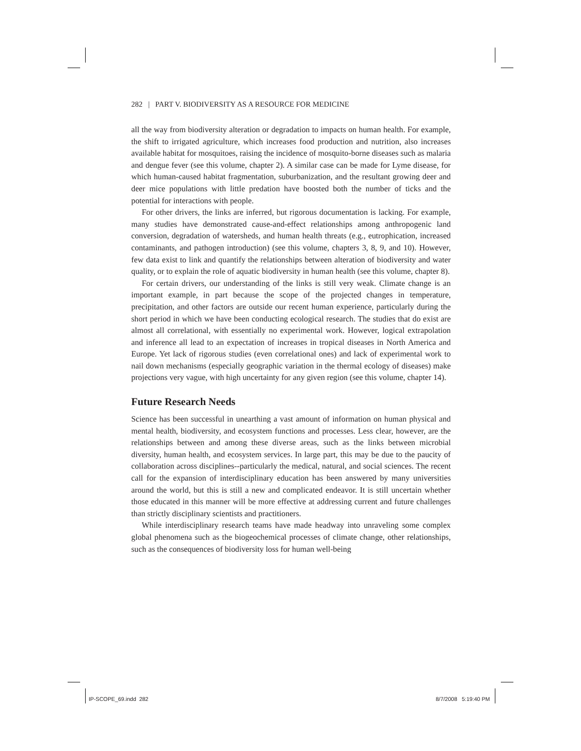282 | PART V. BIODIVERSITY AS A RESOURCE FOR MEDICINE
all the way from biodiversity alteration or degradation to impacts on human health. For example, the shift to irrigated agriculture, which increases food production and nutrition, also increases available habitat for mosquitoes, raising the incidence of mosquito-borne diseases such as malaria and dengue fever (see this volume, chapter 2). A similar case can be made for Lyme disease, for which human-caused habitat fragmentation, suburbanization, and the resultant growing deer and deer mice populations with little predation have boosted both the number of ticks and the potential for interactions with people.
For other drivers, the links are inferred, but rigorous documentation is lacking. For example, many studies have demonstrated cause-and-effect relationships among anthropogenic land conversion, degradation of watersheds, and human health threats (e.g., eutrophication, increased contaminants, and pathogen introduction) (see this volume, chapters 3, 8, 9, and 10). However, few data exist to link and quantify the relationships between alteration of biodiversity and water quality, or to explain the role of aquatic biodiversity in human health (see this volume, chapter 8).
For certain drivers, our understanding of the links is still very weak. Climate change is an important example, in part because the scope of the projected changes in temperature, precipitation, and other factors are outside our recent human experience, particularly during the short period in which we have been conducting ecological research. The studies that do exist are almost all correlational, with essentially no experimental work. However, logical extrapolation and inference all lead to an expectation of increases in tropical diseases in North America and Europe. Yet lack of rigorous studies (even correlational ones) and lack of experimental work to nail down mechanisms (especially geographic variation in the thermal ecology of diseases) make projections very vague, with high uncertainty for any given region (see this volume, chapter 14).
Future Research Needs
Science has been successful in unearthing a vast amount of information on human physical and mental health, biodiversity, and ecosystem functions and processes. Less clear, however, are the relationships between and among these diverse areas, such as the links between microbial diversity, human health, and ecosystem services. In large part, this may be due to the paucity of collaboration across disciplines--particularly the medical, natural, and social sciences. The recent call for the expansion of interdisciplinary education has been answered by many universities around the world, but this is still a new and complicated endeavor. It is still uncertain whether those educated in this manner will be more effective at addressing current and future challenges than strictly disciplinary scientists and practitioners.
While interdisciplinary research teams have made headway into unraveling some complex global phenomena such as the biogeochemical processes of climate change, other relationships, such as the consequences of biodiversity loss for human well-being
IP-SCOPE_69.indd 282 8/7/2008 5:19:40 PM